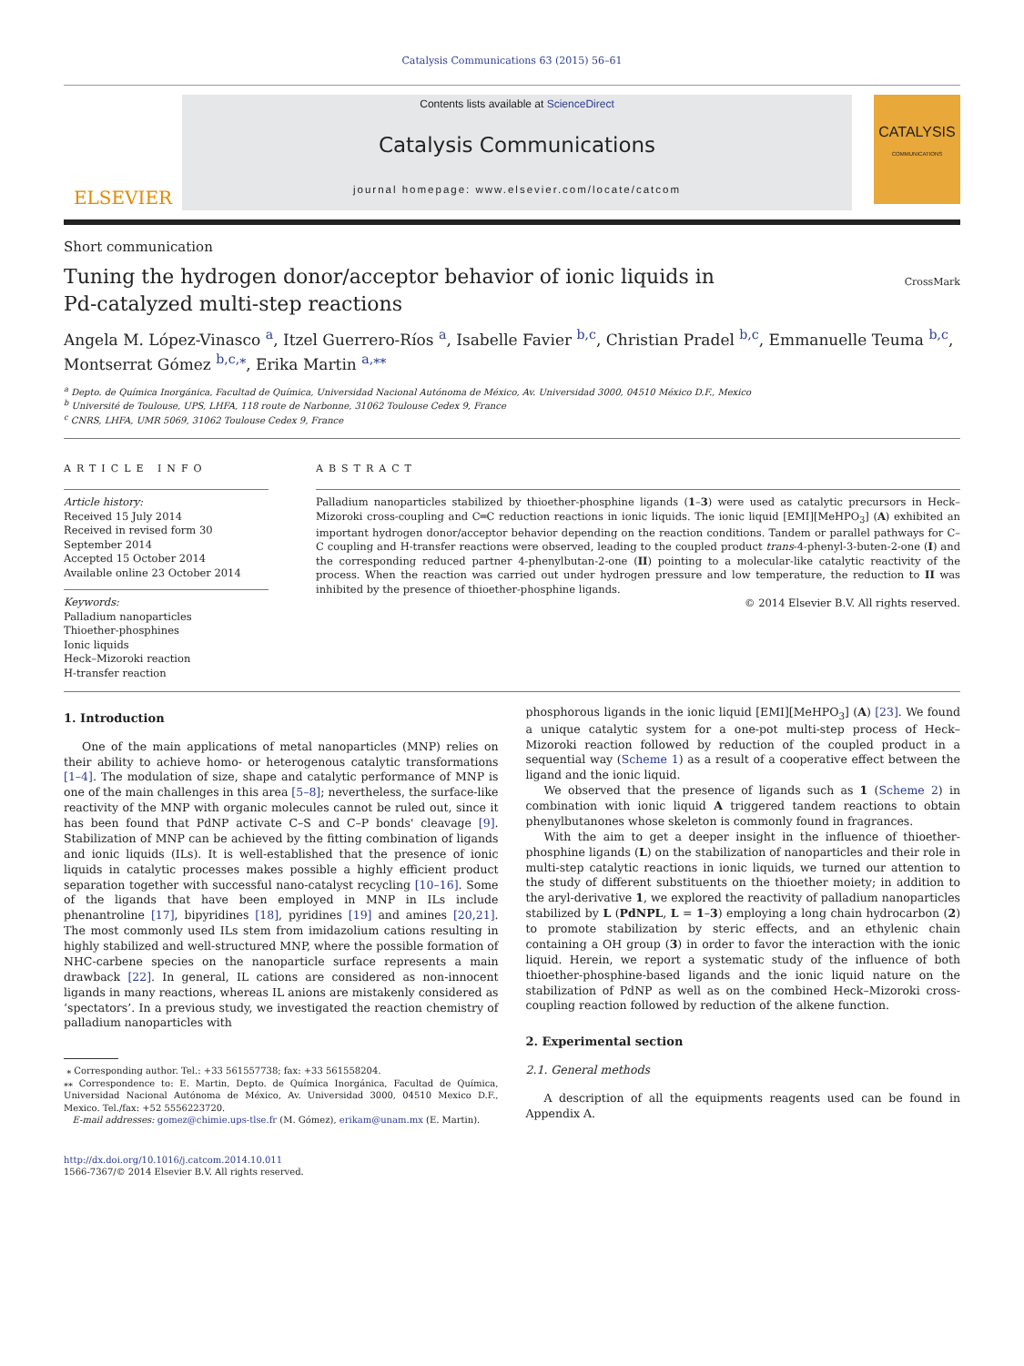Catalysis Communications 63 (2015) 56–61
ELSEVIER
Contents lists available at ScienceDirect
Catalysis Communications
journal homepage: www.elsevier.com/locate/catcom
CATALYSIS
COMMUNICATIONS
Short communication
Tuning the hydrogen donor/acceptor behavior of ionic liquids in
Pd-catalyzed multi-step reactions
CrossMark
Angela M. López-Vinasco <sup>a</sup>, Itzel Guerrero-Ríos <sup>a</sup>, Isabelle Favier <sup>b,c</sup>, Christian Pradel <sup>b,c</sup>, Emmanuelle Teuma <sup>b,c</sup>, Montserrat Gómez <sup>b,c,⁎</sup>, Erika Martin <sup>a,⁎⁎</sup>
<sup>a</sup> Depto. de Química Inorgánica, Facultad de Química, Universidad Nacional Autónoma de México, Av. Universidad 3000, 04510 México D.F., Mexico
<sup>b</sup> Université de Toulouse, UPS, LHFA, 118 route de Narbonne, 31062 Toulouse Cedex 9, France
<sup>c</sup> CNRS, LHFA, UMR 5069, 31062 Toulouse Cedex 9, France
ARTICLE INFO
Article history:
Received 15 July 2014
Received in revised form 30 September 2014
Accepted 15 October 2014
Available online 23 October 2014
Keywords:
Palladium nanoparticles
Thioether-phosphines
Ionic liquids
Heck–Mizoroki reaction
H-transfer reaction
ABSTRACT
Palladium nanoparticles stabilized by thioether-phosphine ligands (1–3) were used as catalytic precursors in Heck–Mizoroki cross-coupling and C═C reduction reactions in ionic liquids. The ionic liquid [EMI][MeHPO<sub>3</sub>] (A) exhibited an important hydrogen donor/acceptor behavior depending on the reaction conditions. Tandem or parallel pathways for C–C coupling and H-transfer reactions were observed, leading to the coupled product trans-4-phenyl-3-buten-2-one (I) and the corresponding reduced partner 4-phenylbutan-2-one (II) pointing to a molecular-like catalytic reactivity of the process. When the reaction was carried out under hydrogen pressure and low temperature, the reduction to II was inhibited by the presence of thioether-phosphine ligands.
© 2014 Elsevier B.V. All rights reserved.
1. Introduction
One of the main applications of metal nanoparticles (MNP) relies on their ability to achieve homo- or heterogenous catalytic transformations [1–4]. The modulation of size, shape and catalytic performance of MNP is one of the main challenges in this area [5–8]; nevertheless, the surface-like reactivity of the MNP with organic molecules cannot be ruled out, since it has been found that PdNP activate C–S and C–P bonds' cleavage [9]. Stabilization of MNP can be achieved by the fitting combination of ligands and ionic liquids (ILs). It is well-established that the presence of ionic liquids in catalytic processes makes possible a highly efficient product separation together with successful nano-catalyst recycling [10–16]. Some of the ligands that have been employed in MNP in ILs include phenantroline [17], bipyridines [18], pyridines [19] and amines [20,21]. The most commonly used ILs stem from imidazolium cations resulting in highly stabilized and well-structured MNP, where the possible formation of NHC-carbene species on the nanoparticle surface represents a main drawback [22]. In general, IL cations are considered as non-innocent ligands in many reactions, whereas IL anions are mistakenly considered as ‘spectators’. In a previous study, we investigated the reaction chemistry of palladium nanoparticles with
⁎ Corresponding author. Tel.: +33 561557738; fax: +33 561558204.
⁎⁎ Correspondence to: E. Martin, Depto. de Química Inorgánica, Facultad de Química, Universidad Nacional Autónoma de México, Av. Universidad 3000, 04510 Mexico D.F., Mexico. Tel./fax: +52 5556223720.
E-mail addresses: gomez@chimie.ups-tlse.fr (M. Gómez), erikam@unam.mx (E. Martin).
http://dx.doi.org/10.1016/j.catcom.2014.10.011
1566-7367/© 2014 Elsevier B.V. All rights reserved.
phosphorous ligands in the ionic liquid [EMI][MeHPO<sub>3</sub>] (A) [23]. We found a unique catalytic system for a one-pot multi-step process of Heck–Mizoroki reaction followed by reduction of the coupled product in a sequential way (Scheme 1) as a result of a cooperative effect between the ligand and the ionic liquid.
We observed that the presence of ligands such as 1 (Scheme 2) in combination with ionic liquid A triggered tandem reactions to obtain phenylbutanones whose skeleton is commonly found in fragrances.
With the aim to get a deeper insight in the influence of thioether-phosphine ligands (L) on the stabilization of nanoparticles and their role in multi-step catalytic reactions in ionic liquids, we turned our attention to the study of different substituents on the thioether moiety; in addition to the aryl-derivative 1, we explored the reactivity of palladium nanoparticles stabilized by L (PdNPL, L = 1–3) employing a long chain hydrocarbon (2) to promote stabilization by steric effects, and an ethylenic chain containing a OH group (3) in order to favor the interaction with the ionic liquid. Herein, we report a systematic study of the influence of both thioether-phosphine-based ligands and the ionic liquid nature on the stabilization of PdNP as well as on the combined Heck–Mizoroki cross-coupling reaction followed by reduction of the alkene function.
2. Experimental section
2.1. General methods
A description of all the equipments reagents used can be found in Appendix A.